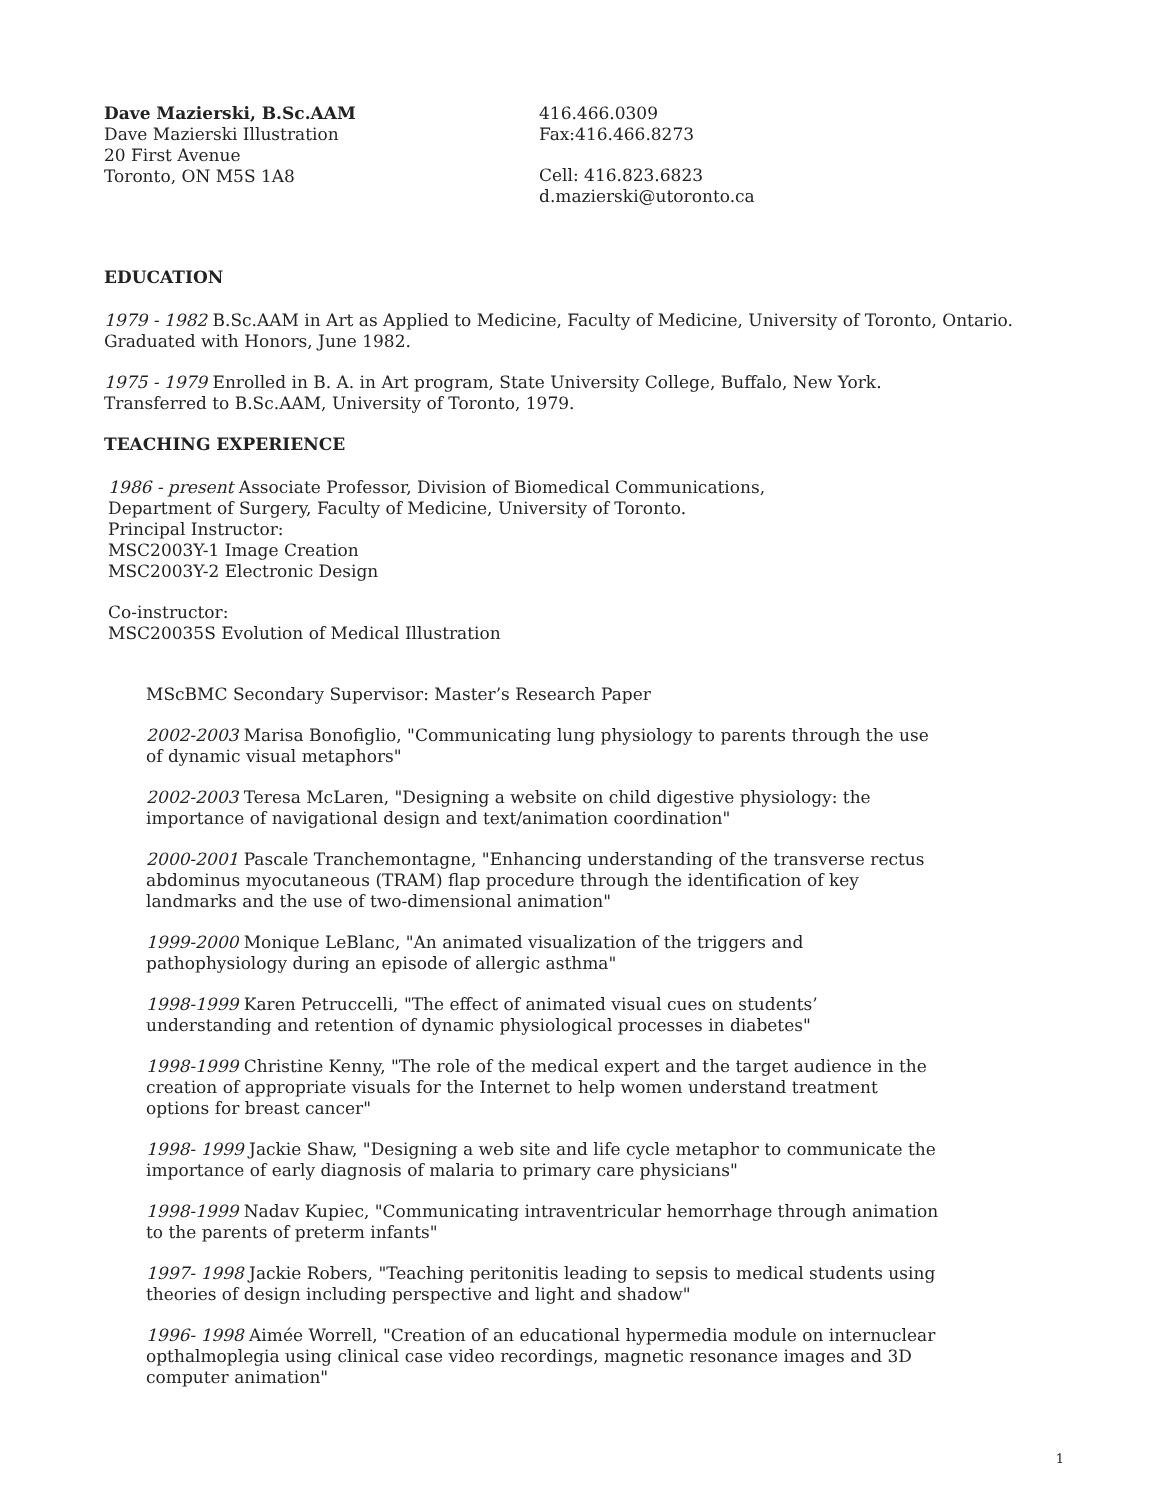Dave Mazierski, B.Sc.AAM
Dave Mazierski Illustration
20 First Avenue
Toronto, ON M5S 1A8
416.466.0309
Fax:416.466.8273
Cell: 416.823.6823
d.mazierski@utoronto.ca
EDUCATION
1979 - 1982 B.Sc.AAM in Art as Applied to Medicine, Faculty of Medicine, University of Toronto, Ontario. Graduated with Honors, June 1982.
1975 - 1979 Enrolled in B. A. in Art program, State University College, Buffalo, New York.
Transferred to B.Sc.AAM, University of Toronto, 1979.
TEACHING EXPERIENCE
1986 - present Associate Professor, Division of Biomedical Communications,
Department of Surgery, Faculty of Medicine, University of Toronto.
Principal Instructor:
MSC2003Y-1 Image Creation
MSC2003Y-2 Electronic Design
Co-instructor:
MSC20035S Evolution of Medical Illustration
MScBMC Secondary Supervisor: Master’s Research Paper
2002-2003 Marisa Bonofiglio, "Communicating lung physiology to parents through the use of dynamic visual metaphors"
2002-2003 Teresa McLaren, "Designing a website on child digestive physiology: the importance of navigational design and text/animation coordination"
2000-2001 Pascale Tranchemontagne, "Enhancing understanding of the transverse rectus abdominus myocutaneous (TRAM) flap procedure through the identification of key landmarks and the use of two-dimensional animation"
1999-2000 Monique LeBlanc, "An animated visualization of the triggers and pathophysiology during an episode of allergic asthma"
1998-1999 Karen Petruccelli, "The effect of animated visual cues on students’ understanding and retention of dynamic physiological processes in diabetes"
1998-1999 Christine Kenny, "The role of the medical expert and the target audience in the creation of appropriate visuals for the Internet to help women understand treatment options for breast cancer"
1998- 1999 Jackie Shaw, "Designing a web site and life cycle metaphor to communicate the importance of early diagnosis of malaria to primary care physicians"
1998-1999 Nadav Kupiec, "Communicating intraventricular hemorrhage through animation to the parents of preterm infants"
1997- 1998 Jackie Robers, "Teaching peritonitis leading to sepsis to medical students using theories of design including perspective and light and shadow"
1996- 1998 Aimée Worrell, "Creation of an educational hypermedia module on internuclear opthalmoplegia using clinical case video recordings, magnetic resonance images and 3D computer animation"
1